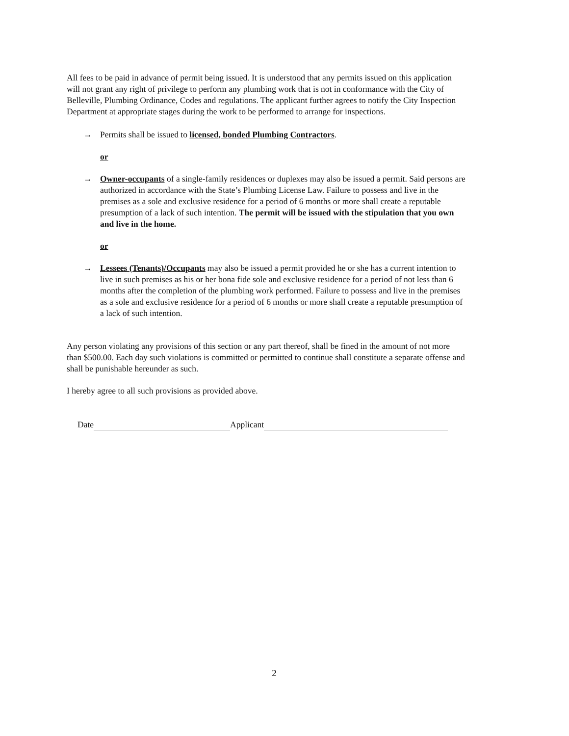All fees to be paid in advance of permit being issued. It is understood that any permits issued on this application will not grant any right of privilege to perform any plumbing work that is not in conformance with the City of Belleville, Plumbing Ordinance, Codes and regulations. The applicant further agrees to notify the City Inspection Department at appropriate stages during the work to be performed to arrange for inspections.
→ Permits shall be issued to licensed, bonded Plumbing Contractors.
or
→ Owner-occupants of a single-family residences or duplexes may also be issued a permit. Said persons are authorized in accordance with the State’s Plumbing License Law. Failure to possess and live in the premises as a sole and exclusive residence for a period of 6 months or more shall create a reputable presumption of a lack of such intention. The permit will be issued with the stipulation that you own and live in the home.
or
→ Lessees (Tenants)/Occupants may also be issued a permit provided he or she has a current intention to live in such premises as his or her bona fide sole and exclusive residence for a period of not less than 6 months after the completion of the plumbing work performed. Failure to possess and live in the premises as a sole and exclusive residence for a period of 6 months or more shall create a reputable presumption of a lack of such intention.
Any person violating any provisions of this section or any part thereof, shall be fined in the amount of not more than $500.00. Each day such violations is committed or permitted to continue shall constitute a separate offense and shall be punishable hereunder as such.
I hereby agree to all such provisions as provided above.
Date Applicant
2